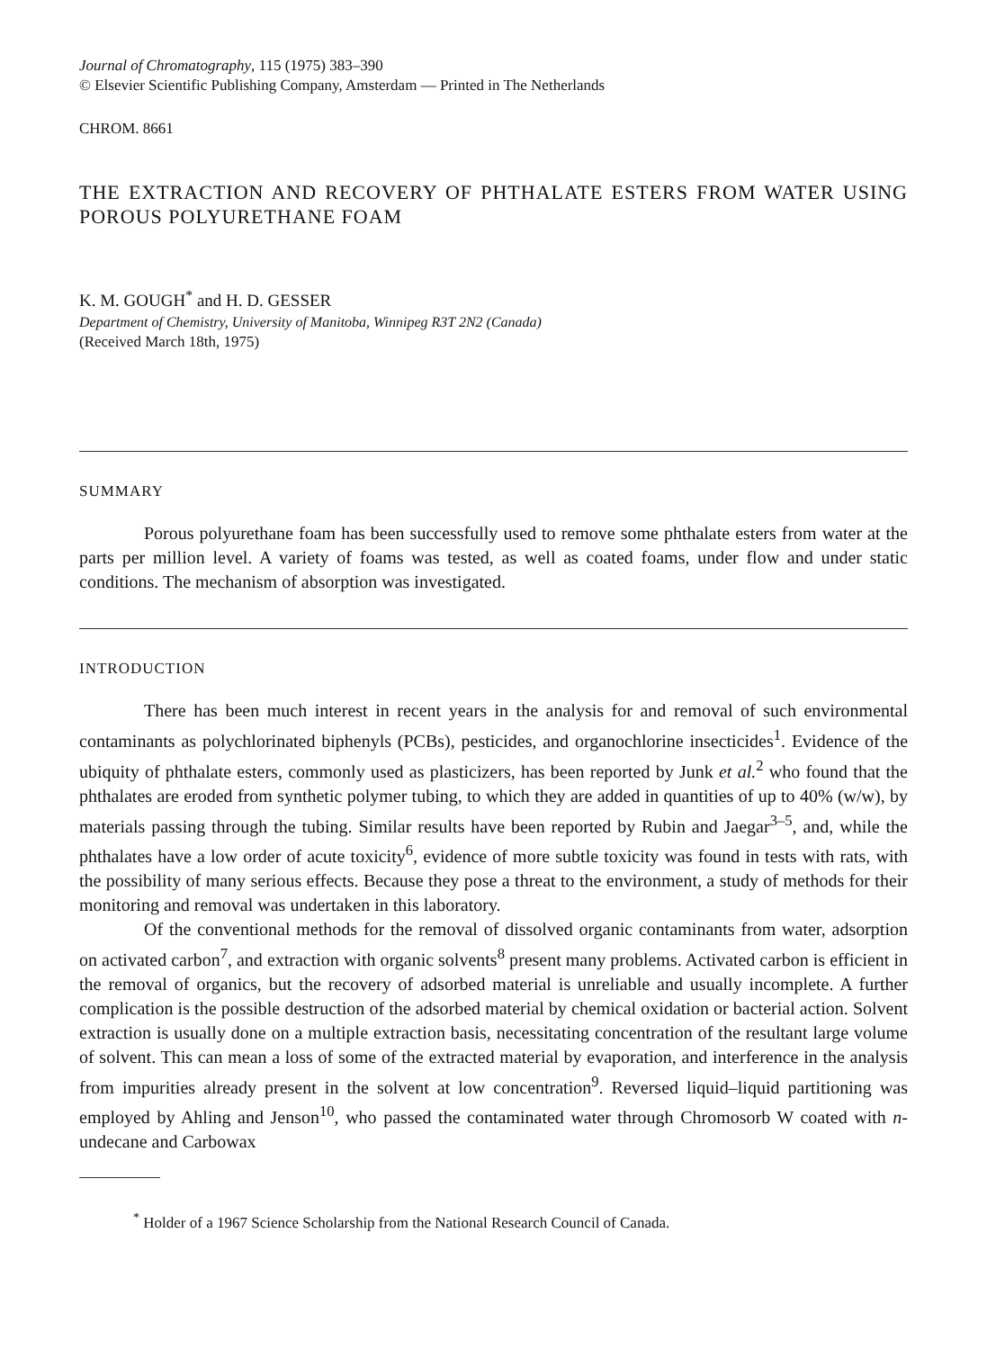Journal of Chromatography, 115 (1975) 383–390
© Elsevier Scientific Publishing Company, Amsterdam — Printed in The Netherlands
CHROM. 8661
THE EXTRACTION AND RECOVERY OF PHTHALATE ESTERS FROM WATER USING POROUS POLYURETHANE FOAM
K. M. GOUGH<sup>*</sup> and H. D. GESSER
Department of Chemistry, University of Manitoba, Winnipeg R3T 2N2 (Canada)
(Received March 18th, 1975)
SUMMARY
Porous polyurethane foam has been successfully used to remove some phthalate esters from water at the parts per million level. A variety of foams was tested, as well as coated foams, under flow and under static conditions. The mechanism of absorption was investigated.
INTRODUCTION
There has been much interest in recent years in the analysis for and removal of such environmental contaminants as polychlorinated biphenyls (PCBs), pesticides, and organochlorine insecticides<sup>1</sup>. Evidence of the ubiquity of phthalate esters, commonly used as plasticizers, has been reported by Junk et al.<sup>2</sup> who found that the phthalates are eroded from synthetic polymer tubing, to which they are added in quantities of up to 40% (w/w), by materials passing through the tubing. Similar results have been reported by Rubin and Jaegar<sup>3–5</sup>, and, while the phthalates have a low order of acute toxicity<sup>6</sup>, evidence of more subtle toxicity was found in tests with rats, with the possibility of many serious effects. Because they pose a threat to the environment, a study of methods for their monitoring and removal was undertaken in this laboratory.
Of the conventional methods for the removal of dissolved organic contaminants from water, adsorption on activated carbon<sup>7</sup>, and extraction with organic solvents<sup>8</sup> present many problems. Activated carbon is efficient in the removal of organics, but the recovery of adsorbed material is unreliable and usually incomplete. A further complication is the possible destruction of the adsorbed material by chemical oxidation or bacterial action. Solvent extraction is usually done on a multiple extraction basis, necessitating concentration of the resultant large volume of solvent. This can mean a loss of some of the extracted material by evaporation, and interference in the analysis from impurities already present in the solvent at low concentration<sup>9</sup>. Reversed liquid–liquid partitioning was employed by Ahling and Jenson<sup>10</sup>, who passed the contaminated water through Chromosorb W coated with n-undecane and Carbowax
<sup>*</sup> Holder of a 1967 Science Scholarship from the National Research Council of Canada.